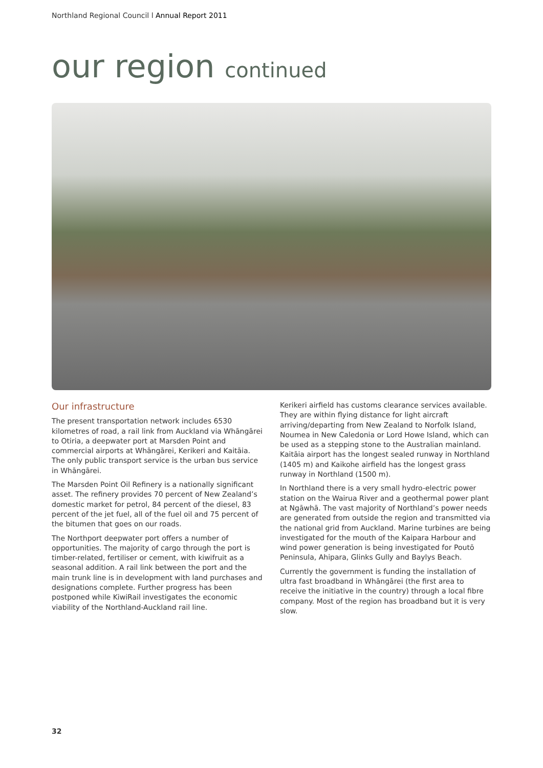Northland Regional Council l Annual Report 2011
our region continued
Our infrastructure
The present transportation network includes 6530 kilometres of road, a rail link from Auckland via Whāngārei to Otiria, a deepwater port at Marsden Point and commercial airports at Whāngārei, Kerikeri and Kaitāia. The only public transport service is the urban bus service in Whāngārei.
The Marsden Point Oil Refinery is a nationally significant asset. The refinery provides 70 percent of New Zealand’s domestic market for petrol, 84 percent of the diesel, 83 percent of the jet fuel, all of the fuel oil and 75 percent of the bitumen that goes on our roads.
The Northport deepwater port offers a number of opportunities. The majority of cargo through the port is timber-related, fertiliser or cement, with kiwifruit as a seasonal addition. A rail link between the port and the main trunk line is in development with land purchases and designations complete. Further progress has been postponed while KiwiRail investigates the economic viability of the Northland-Auckland rail line.
Kerikeri airfield has customs clearance services available. They are within flying distance for light aircraft arriving/departing from New Zealand to Norfolk Island, Noumea in New Caledonia or Lord Howe Island, which can be used as a stepping stone to the Australian mainland. Kaitāia airport has the longest sealed runway in Northland (1405 m) and Kaikohe airfield has the longest grass runway in Northland (1500 m).
In Northland there is a very small hydro-electric power station on the Wairua River and a geothermal power plant at Ngāwhā. The vast majority of Northland’s power needs are generated from outside the region and transmitted via the national grid from Auckland. Marine turbines are being investigated for the mouth of the Kaipara Harbour and wind power generation is being investigated for Poutō Peninsula, Ahipara, Glinks Gully and Baylys Beach.
Currently the government is funding the installation of ultra fast broadband in Whāngārei (the first area to receive the initiative in the country) through a local fibre company. Most of the region has broadband but it is very slow.
32